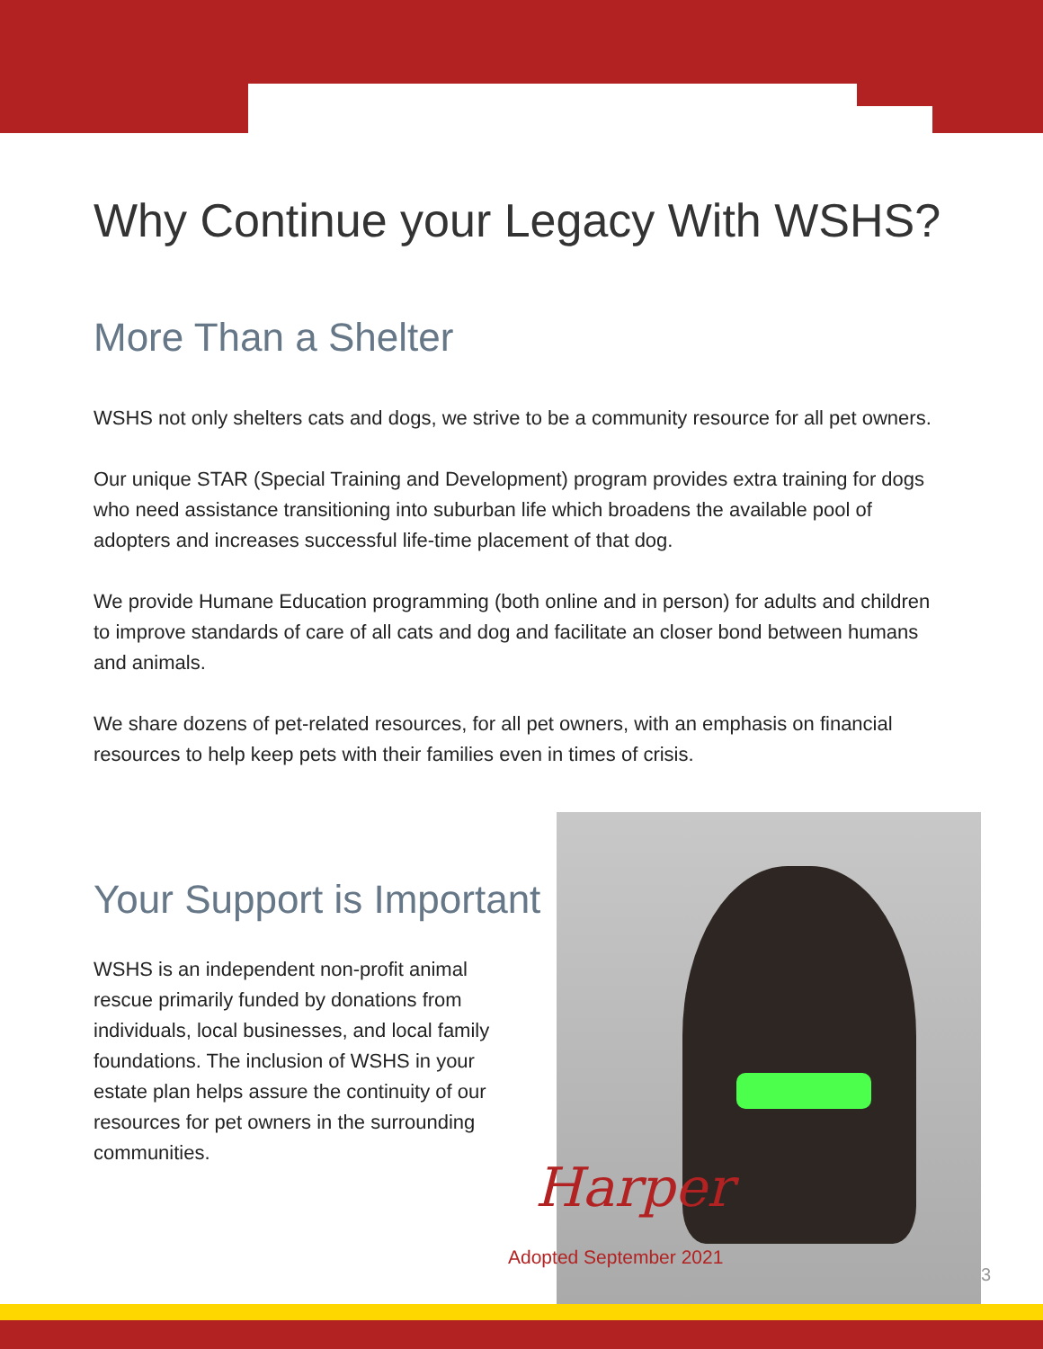Why Continue your Legacy With WSHS?
More Than a Shelter
WSHS not only shelters cats and dogs, we strive to be a community resource for all pet owners.
Our unique STAR (Special Training and Development) program provides extra training for dogs who need assistance transitioning into suburban life which broadens the available pool of adopters and increases successful life-time placement of that dog.
We provide Humane Education programming (both online and in person) for adults and children to improve standards of care of all cats and dog and facilitate an closer bond between humans and animals.
We share dozens of pet-related resources, for all pet owners, with an emphasis on financial resources to help keep pets with their families even in times of crisis.
Your Support is Important
WSHS is an independent non-profit animal rescue primarily funded by donations from individuals, local businesses, and local family foundations. The inclusion of WSHS in your estate plan helps assure the continuity of our resources for pet owners in the surrounding communities.
Harper
Adopted September 2021
3